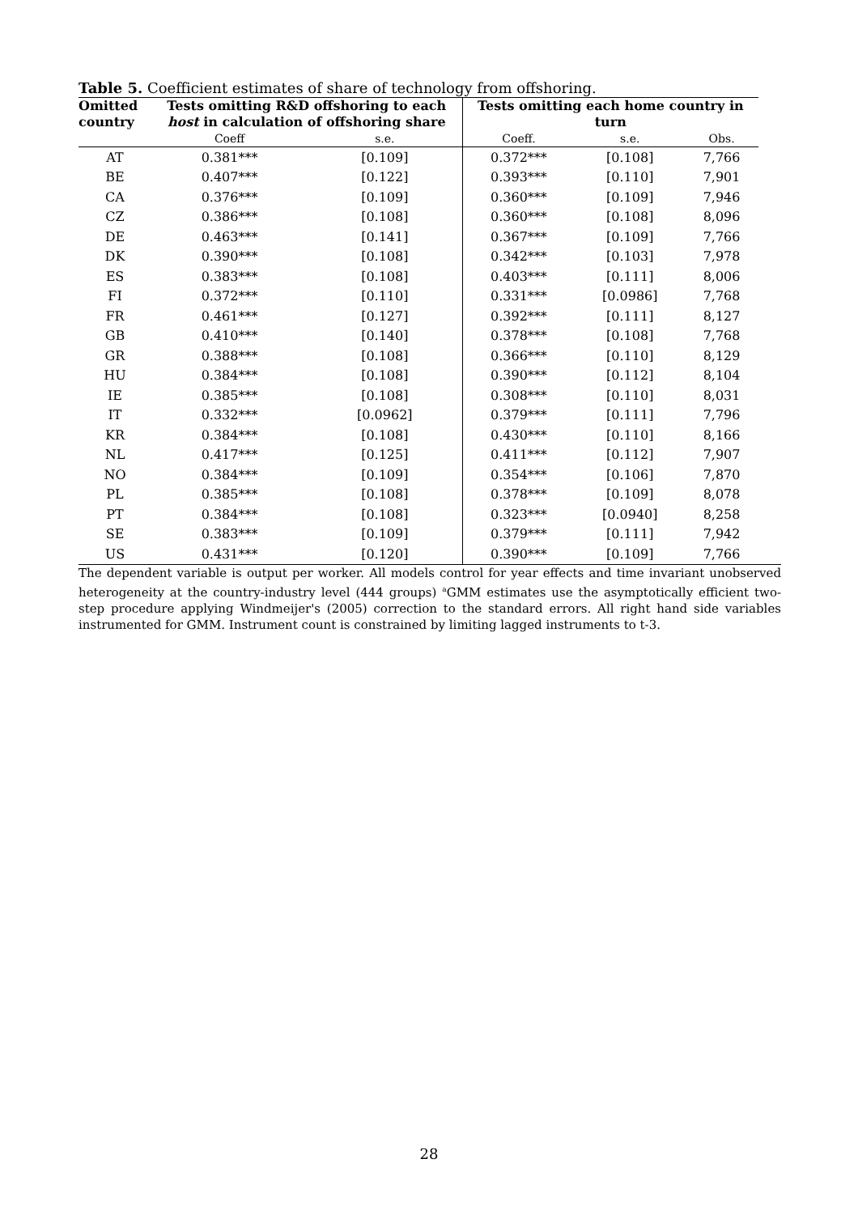Table 5. Coefficient estimates of share of technology from offshoring.
| Omitted country | Tests omitting R&D offshoring to each host in calculation of offshoring share | | Tests omitting each home country in turn | | |
| --- | --- | --- | --- | --- | --- |
| | Coeff | s.e. | Coeff. | s.e. | Obs. |
| AT | 0.381*** | [0.109] | 0.372*** | [0.108] | 7,766 |
| BE | 0.407*** | [0.122] | 0.393*** | [0.110] | 7,901 |
| CA | 0.376*** | [0.109] | 0.360*** | [0.109] | 7,946 |
| CZ | 0.386*** | [0.108] | 0.360*** | [0.108] | 8,096 |
| DE | 0.463*** | [0.141] | 0.367*** | [0.109] | 7,766 |
| DK | 0.390*** | [0.108] | 0.342*** | [0.103] | 7,978 |
| ES | 0.383*** | [0.108] | 0.403*** | [0.111] | 8,006 |
| FI | 0.372*** | [0.110] | 0.331*** | [0.0986] | 7,768 |
| FR | 0.461*** | [0.127] | 0.392*** | [0.111] | 8,127 |
| GB | 0.410*** | [0.140] | 0.378*** | [0.108] | 7,768 |
| GR | 0.388*** | [0.108] | 0.366*** | [0.110] | 8,129 |
| HU | 0.384*** | [0.108] | 0.390*** | [0.112] | 8,104 |
| IE | 0.385*** | [0.108] | 0.308*** | [0.110] | 8,031 |
| IT | 0.332*** | [0.0962] | 0.379*** | [0.111] | 7,796 |
| KR | 0.384*** | [0.108] | 0.430*** | [0.110] | 8,166 |
| NL | 0.417*** | [0.125] | 0.411*** | [0.112] | 7,907 |
| NO | 0.384*** | [0.109] | 0.354*** | [0.106] | 7,870 |
| PL | 0.385*** | [0.108] | 0.378*** | [0.109] | 8,078 |
| PT | 0.384*** | [0.108] | 0.323*** | [0.0940] | 8,258 |
| SE | 0.383*** | [0.109] | 0.379*** | [0.111] | 7,942 |
| US | 0.431*** | [0.120] | 0.390*** | [0.109] | 7,766 |
The dependent variable is output per worker. All models control for year effects and time invariant unobserved heterogeneity at the country-industry level (444 groups) <sup>a</sup>GMM estimates use the asymptotically efficient two-step procedure applying Windmeijer's (2005) correction to the standard errors. All right hand side variables instrumented for GMM. Instrument count is constrained by limiting lagged instruments to t-3.
28